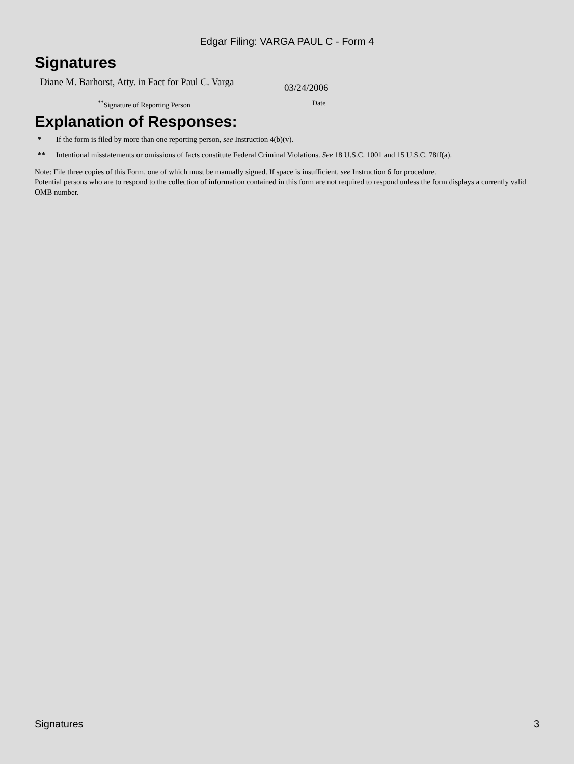Edgar Filing: VARGA PAUL C - Form 4
Signatures
Diane M. Barhorst, Atty. in Fact for Paul C. Varga
03/24/2006
<sup>**</sup> Signature of Reporting Person Date
Explanation of Responses:
* If the form is filed by more than one reporting person, see Instruction 4(b)(v).
** Intentional misstatements or omissions of facts constitute Federal Criminal Violations. See 18 U.S.C. 1001 and 15 U.S.C. 78ff(a).
Note: File three copies of this Form, one of which must be manually signed. If space is insufficient, see Instruction 6 for procedure.
Potential persons who are to respond to the collection of information contained in this form are not required to respond unless the form displays a currently valid OMB number.
Signatures 3